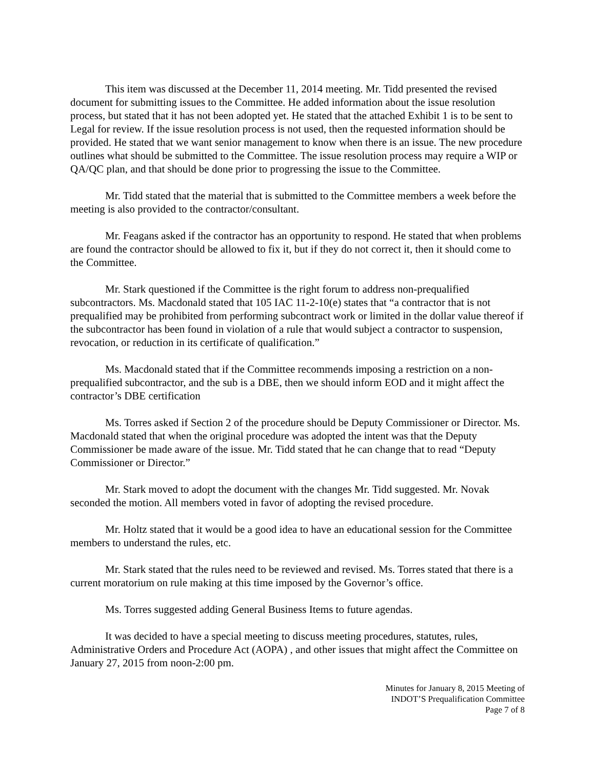This item was discussed at the December 11, 2014 meeting. Mr. Tidd presented the revised document for submitting issues to the Committee. He added information about the issue resolution process, but stated that it has not been adopted yet. He stated that the attached Exhibit 1 is to be sent to Legal for review. If the issue resolution process is not used, then the requested information should be provided. He stated that we want senior management to know when there is an issue. The new procedure outlines what should be submitted to the Committee. The issue resolution process may require a WIP or QA/QC plan, and that should be done prior to progressing the issue to the Committee.
Mr. Tidd stated that the material that is submitted to the Committee members a week before the meeting is also provided to the contractor/consultant.
Mr. Feagans asked if the contractor has an opportunity to respond. He stated that when problems are found the contractor should be allowed to fix it, but if they do not correct it, then it should come to the Committee.
Mr. Stark questioned if the Committee is the right forum to address non-prequalified subcontractors. Ms. Macdonald stated that 105 IAC 11-2-10(e) states that “a contractor that is not prequalified may be prohibited from performing subcontract work or limited in the dollar value thereof if the subcontractor has been found in violation of a rule that would subject a contractor to suspension, revocation, or reduction in its certificate of qualification.”
Ms. Macdonald stated that if the Committee recommends imposing a restriction on a non-prequalified subcontractor, and the sub is a DBE, then we should inform EOD and it might affect the contractor’s DBE certification
Ms. Torres asked if Section 2 of the procedure should be Deputy Commissioner or Director. Ms. Macdonald stated that when the original procedure was adopted the intent was that the Deputy Commissioner be made aware of the issue. Mr. Tidd stated that he can change that to read “Deputy Commissioner or Director.”
Mr. Stark moved to adopt the document with the changes Mr. Tidd suggested. Mr. Novak seconded the motion. All members voted in favor of adopting the revised procedure.
Mr. Holtz stated that it would be a good idea to have an educational session for the Committee members to understand the rules, etc.
Mr. Stark stated that the rules need to be reviewed and revised. Ms. Torres stated that there is a current moratorium on rule making at this time imposed by the Governor’s office.
Ms. Torres suggested adding General Business Items to future agendas.
It was decided to have a special meeting to discuss meeting procedures, statutes, rules, Administrative Orders and Procedure Act (AOPA) , and other issues that might affect the Committee on January 27, 2015 from noon-2:00 pm.
Minutes for January 8, 2015 Meeting of
INDOT’S Prequalification Committee
Page 7 of 8